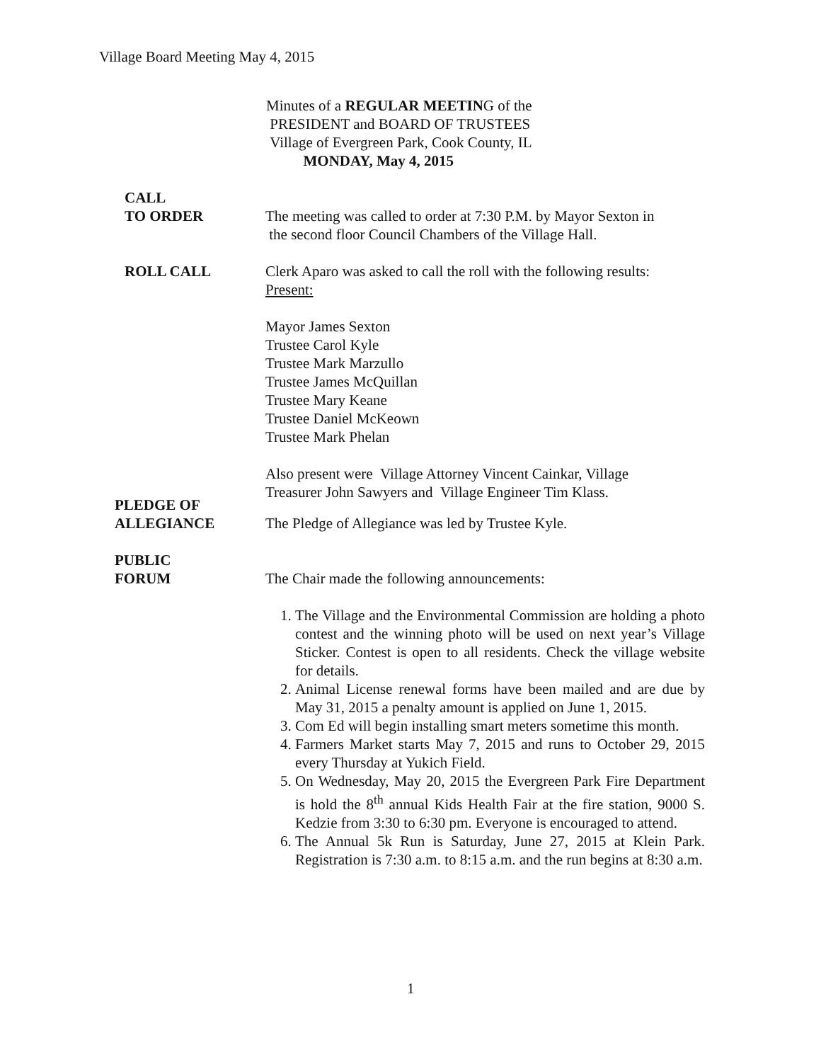Village Board Meeting May 4, 2015
Minutes of a REGULAR MEETING of the
PRESIDENT and BOARD OF TRUSTEES
Village of Evergreen Park, Cook County, IL
MONDAY, May 4, 2015
CALL
TO ORDER
The meeting was called to order at 7:30 P.M. by Mayor Sexton in
the second floor Council Chambers of the Village Hall.
ROLL CALL Clerk Aparo was asked to call the roll with the following results:
Present:
Mayor James Sexton
Trustee Carol Kyle
Trustee Mark Marzullo
Trustee James McQuillan
Trustee Mary Keane
Trustee Daniel McKeown
Trustee Mark Phelan
Also present were Village Attorney Vincent Cainkar, Village
Treasurer John Sawyers and Village Engineer Tim Klass.
PLEDGE OF
ALLEGIANCE
The Pledge of Allegiance was led by Trustee Kyle.
PUBLIC
FORUM
The Chair made the following announcements:
1. The Village and the Environmental Commission are holding a photo contest and the winning photo will be used on next year’s Village Sticker. Contest is open to all residents. Check the village website for details.
2. Animal License renewal forms have been mailed and are due by May 31, 2015 a penalty amount is applied on June 1, 2015.
3. Com Ed will begin installing smart meters sometime this month.
4. Farmers Market starts May 7, 2015 and runs to October 29, 2015 every Thursday at Yukich Field.
5. On Wednesday, May 20, 2015 the Evergreen Park Fire Department is hold the 8<sup>th</sup> annual Kids Health Fair at the fire station, 9000 S. Kedzie from 3:30 to 6:30 pm. Everyone is encouraged to attend.
6. The Annual 5k Run is Saturday, June 27, 2015 at Klein Park. Registration is 7:30 a.m. to 8:15 a.m. and the run begins at 8:30 a.m.
1